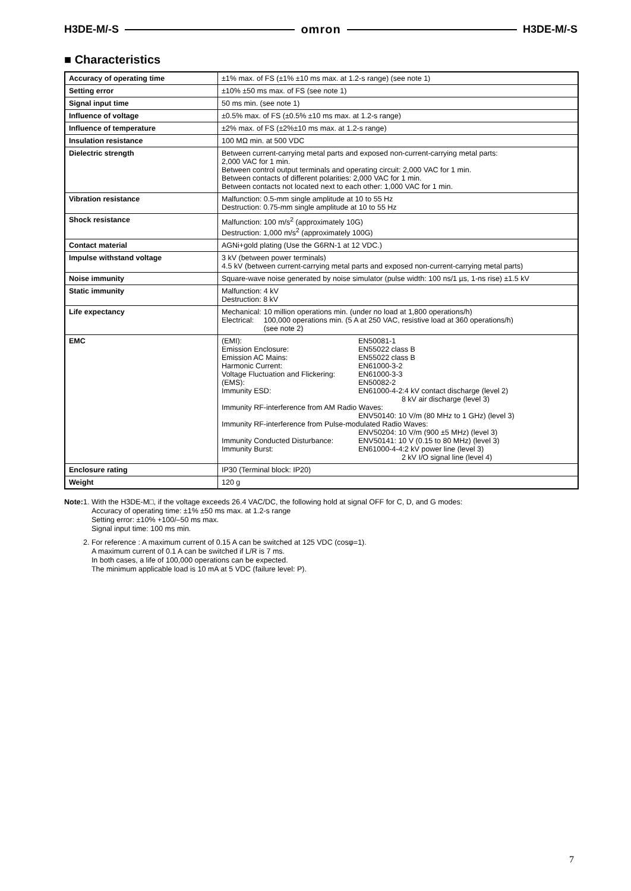H3DE-M/-S omron H3DE-M/-S
■ Characteristics
| Accuracy of operating time | ±1% max. of FS (±1% ±10 ms max. at 1.2-s range) (see note 1) |
| Setting error | ±10% ±50 ms max. of FS (see note 1) |
| Signal input time | 50 ms min. (see note 1) |
| Influence of voltage | ±0.5% max. of FS (±0.5% ±10 ms max. at 1.2-s range) |
| Influence of temperature | ±2% max. of FS (±2%±10 ms max. at 1.2-s range) |
| Insulation resistance | 100 MΩ min. at 500 VDC |
| Dielectric strength | Between current-carrying metal parts and exposed non-current-carrying metal parts: 2,000 VAC for 1 min. Between control output terminals and operating circuit: 2,000 VAC for 1 min. Between contacts of different polarities: 2,000 VAC for 1 min. Between contacts not located next to each other: 1,000 VAC for 1 min. |
| Vibration resistance | Malfunction: 0.5-mm single amplitude at 10 to 55 Hz Destruction: 0.75-mm single amplitude at 10 to 55 Hz |
| Shock resistance | Malfunction: 100 m/s<sup>2</sup> (approximately 10G) Destruction: 1,000 m/s<sup>2</sup> (approximately 100G) |
| Contact material | AGNi+gold plating (Use the G6RN-1 at 12 VDC.) |
| Impulse withstand voltage | 3 kV (between power terminals) 4.5 kV (between current-carrying metal parts and exposed non-current-carrying metal parts) |
| Noise immunity | Square-wave noise generated by noise simulator (pulse width: 100 ns/1 µs, 1-ns rise) ±1.5 kV |
| Static immunity | Malfunction: 4 kV Destruction: 8 kV |
| Life expectancy | / Mechanical: / 10 million operations min. (under no load at 1,800 operations/h) / / Electrical: / 100,000 operations min. (5 A at 250 VAC, resistive load at 360 operations/h) (see note 2) / |
| EMC | / (EMI): / EN50081-1 / / Emission Enclosure: / EN55022 class B / / Emission AC Mains: / EN55022 class B / / Harmonic Current: / EN61000-3-2 / / Voltage Fluctuation and Flickering: / EN61000-3-3 / / (EMS): / EN50082-2 / / Immunity ESD: / EN61000-4-2:4 kV contact discharge (level 2) 8 kV air discharge (level 3) / / Immunity RF-interference from AM Radio Waves: / / / / ENV50140: 10 V/m (80 MHz to 1 GHz) (level 3) / / Immunity RF-interference from Pulse-modulated Radio Waves: / / / / ENV50204: 10 V/m (900 ±5 MHz) (level 3) / / Immunity Conducted Disturbance: / ENV50141: 10 V (0.15 to 80 MHz) (level 3) / / Immunity Burst: / EN61000-4-4:2 kV power line (level 3) 2 kV I/O signal line (level 4) / |
| Enclosure rating | IP30 (Terminal block: IP20) |
| Weight | 120 g |
Note:
1. With the H3DE-M□, if the voltage exceeds 26.4 VAC/DC, the following hold at signal OFF for C, D, and G modes:
Accuracy of operating time: ±1% ±50 ms max. at 1.2-s range
Setting error: ±10% +100/–50 ms max.
Signal input time: 100 ms min.
2. For reference : A maximum current of 0.15 A can be switched at 125 VDC (cosφ=1).
A maximum current of 0.1 A can be switched if L/R is 7 ms.
In both cases, a life of 100,000 operations can be expected.
The minimum applicable load is 10 mA at 5 VDC (failure level: P).
7